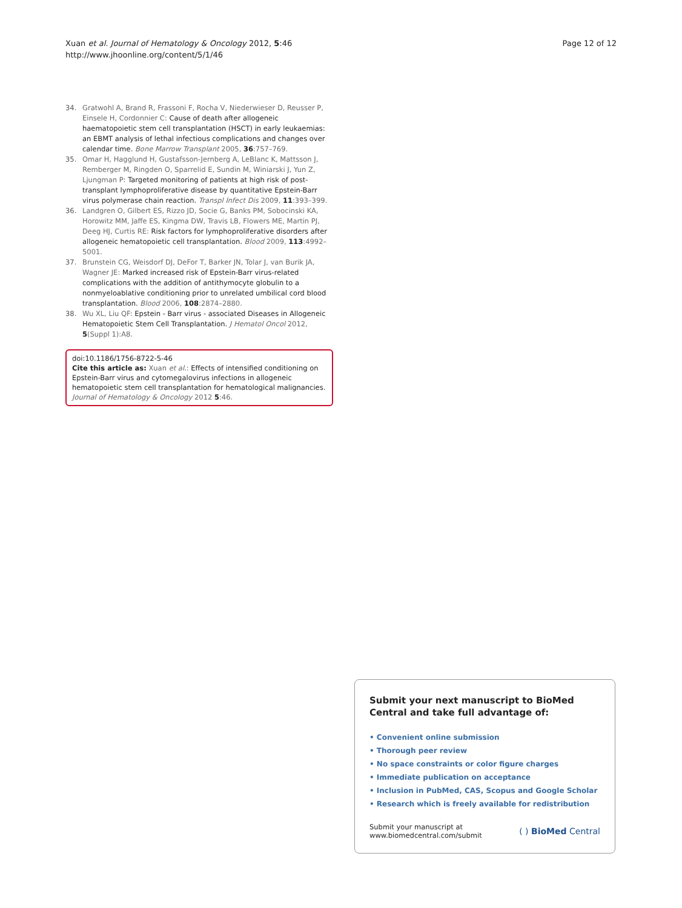Xuan et al. Journal of Hematology & Oncology 2012, 5:46
http://www.jhoonline.org/content/5/1/46
Page 12 of 12
34. Gratwohl A, Brand R, Frassoni F, Rocha V, Niederwieser D, Reusser P, Einsele H, Cordonnier C: Cause of death after allogeneic haematopoietic stem cell transplantation (HSCT) in early leukaemias: an EBMT analysis of lethal infectious complications and changes over calendar time. Bone Marrow Transplant 2005, 36:757–769.
35. Omar H, Hagglund H, Gustafsson-Jernberg A, LeBlanc K, Mattsson J, Remberger M, Ringden O, Sparrelid E, Sundin M, Winiarski J, Yun Z, Ljungman P: Targeted monitoring of patients at high risk of post-transplant lymphoproliferative disease by quantitative Epstein-Barr virus polymerase chain reaction. Transpl Infect Dis 2009, 11:393–399.
36. Landgren O, Gilbert ES, Rizzo JD, Socie G, Banks PM, Sobocinski KA, Horowitz MM, Jaffe ES, Kingma DW, Travis LB, Flowers ME, Martin PJ, Deeg HJ, Curtis RE: Risk factors for lymphoproliferative disorders after allogeneic hematopoietic cell transplantation. Blood 2009, 113:4992–5001.
37. Brunstein CG, Weisdorf DJ, DeFor T, Barker JN, Tolar J, van Burik JA, Wagner JE: Marked increased risk of Epstein-Barr virus-related complications with the addition of antithymocyte globulin to a nonmyeloablative conditioning prior to unrelated umbilical cord blood transplantation. Blood 2006, 108:2874–2880.
38. Wu XL, Liu QF: Epstein - Barr virus - associated Diseases in Allogeneic Hematopoietic Stem Cell Transplantation. J Hematol Oncol 2012, 5(Suppl 1):A8.
doi:10.1186/1756-8722-5-46
Cite this article as: Xuan et al.: Effects of intensified conditioning on Epstein-Barr virus and cytomegalovirus infections in allogeneic hematopoietic stem cell transplantation for hematological malignancies. Journal of Hematology & Oncology 2012 5:46.
Submit your next manuscript to BioMed Central and take full advantage of:
• Convenient online submission
• Thorough peer review
• No space constraints or color figure charges
• Immediate publication on acceptance
• Inclusion in PubMed, CAS, Scopus and Google Scholar
• Research which is freely available for redistribution
Submit your manuscript at
www.biomedcentral.com/submit
( ) BioMed Central